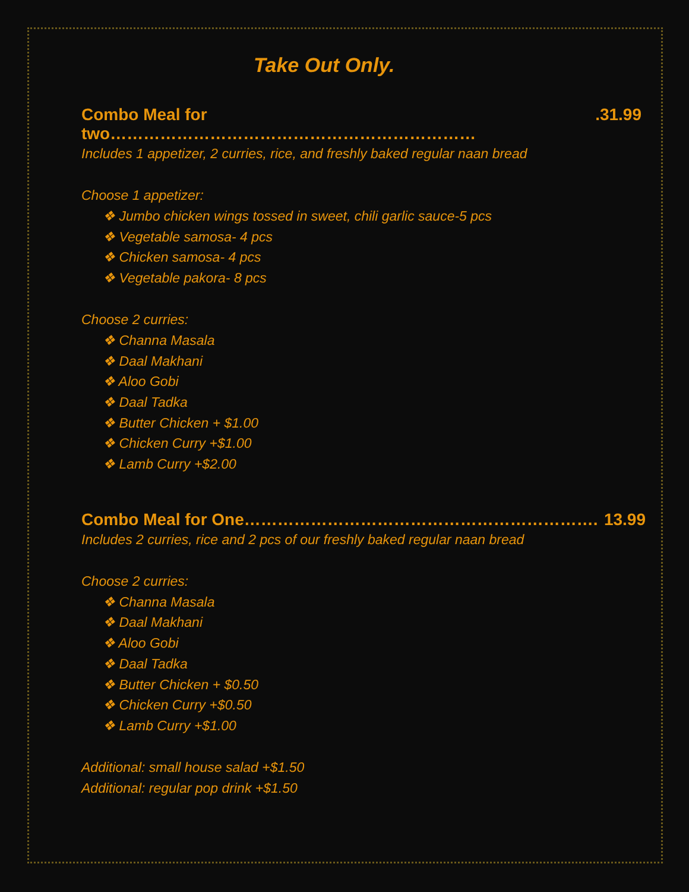Take Out Only.
Combo Meal for two………………………………………………………….31.99
Includes 1 appetizer, 2 curries, rice, and freshly baked regular naan bread
Choose 1 appetizer:
❖ Jumbo chicken wings tossed in sweet, chili garlic sauce-5 pcs
❖ Vegetable samosa- 4 pcs
❖ Chicken samosa- 4 pcs
❖ Vegetable pakora- 8 pcs
Choose 2 curries:
❖ Channa Masala
❖ Daal Makhani
❖ Aloo Gobi
❖ Daal Tadka
❖ Butter Chicken + $1.00
❖ Chicken Curry +$1.00
❖ Lamb Curry +$2.00
Combo Meal for One………………………………………………………. 13.99
Includes 2 curries, rice and 2 pcs of our freshly baked regular naan bread
Choose 2 curries:
❖ Channa Masala
❖ Daal Makhani
❖ Aloo Gobi
❖ Daal Tadka
❖ Butter Chicken + $0.50
❖ Chicken Curry +$0.50
❖ Lamb Curry +$1.00
Additional: small house salad +$1.50
Additional: regular pop drink +$1.50